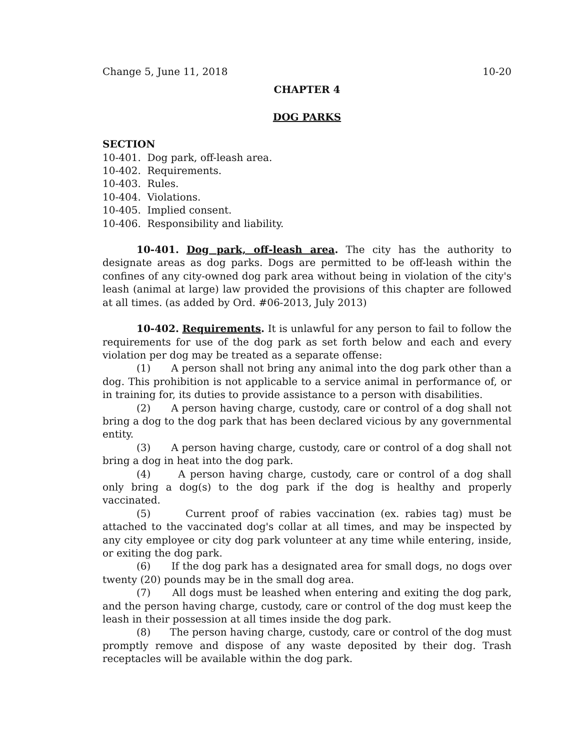Change 5, June 11, 2018 10-20
CHAPTER 4
DOG PARKS
SECTION
10-401. Dog park, off-leash area.
10-402. Requirements.
10-403. Rules.
10-404. Violations.
10-405. Implied consent.
10-406. Responsibility and liability.
10-401. Dog park, off-leash area. The city has the authority to designate areas as dog parks. Dogs are permitted to be off-leash within the confines of any city-owned dog park area without being in violation of the city's leash (animal at large) law provided the provisions of this chapter are followed at all times. (as added by Ord. #06-2013, July 2013)
10-402. Requirements. It is unlawful for any person to fail to follow the requirements for use of the dog park as set forth below and each and every violation per dog may be treated as a separate offense:
(1) A person shall not bring any animal into the dog park other than a dog. This prohibition is not applicable to a service animal in performance of, or in training for, its duties to provide assistance to a person with disabilities.
(2) A person having charge, custody, care or control of a dog shall not bring a dog to the dog park that has been declared vicious by any governmental entity.
(3) A person having charge, custody, care or control of a dog shall not bring a dog in heat into the dog park.
(4) A person having charge, custody, care or control of a dog shall only bring a dog(s) to the dog park if the dog is healthy and properly vaccinated.
(5) Current proof of rabies vaccination (ex. rabies tag) must be attached to the vaccinated dog's collar at all times, and may be inspected by any city employee or city dog park volunteer at any time while entering, inside, or exiting the dog park.
(6) If the dog park has a designated area for small dogs, no dogs over twenty (20) pounds may be in the small dog area.
(7) All dogs must be leashed when entering and exiting the dog park, and the person having charge, custody, care or control of the dog must keep the leash in their possession at all times inside the dog park.
(8) The person having charge, custody, care or control of the dog must promptly remove and dispose of any waste deposited by their dog. Trash receptacles will be available within the dog park.